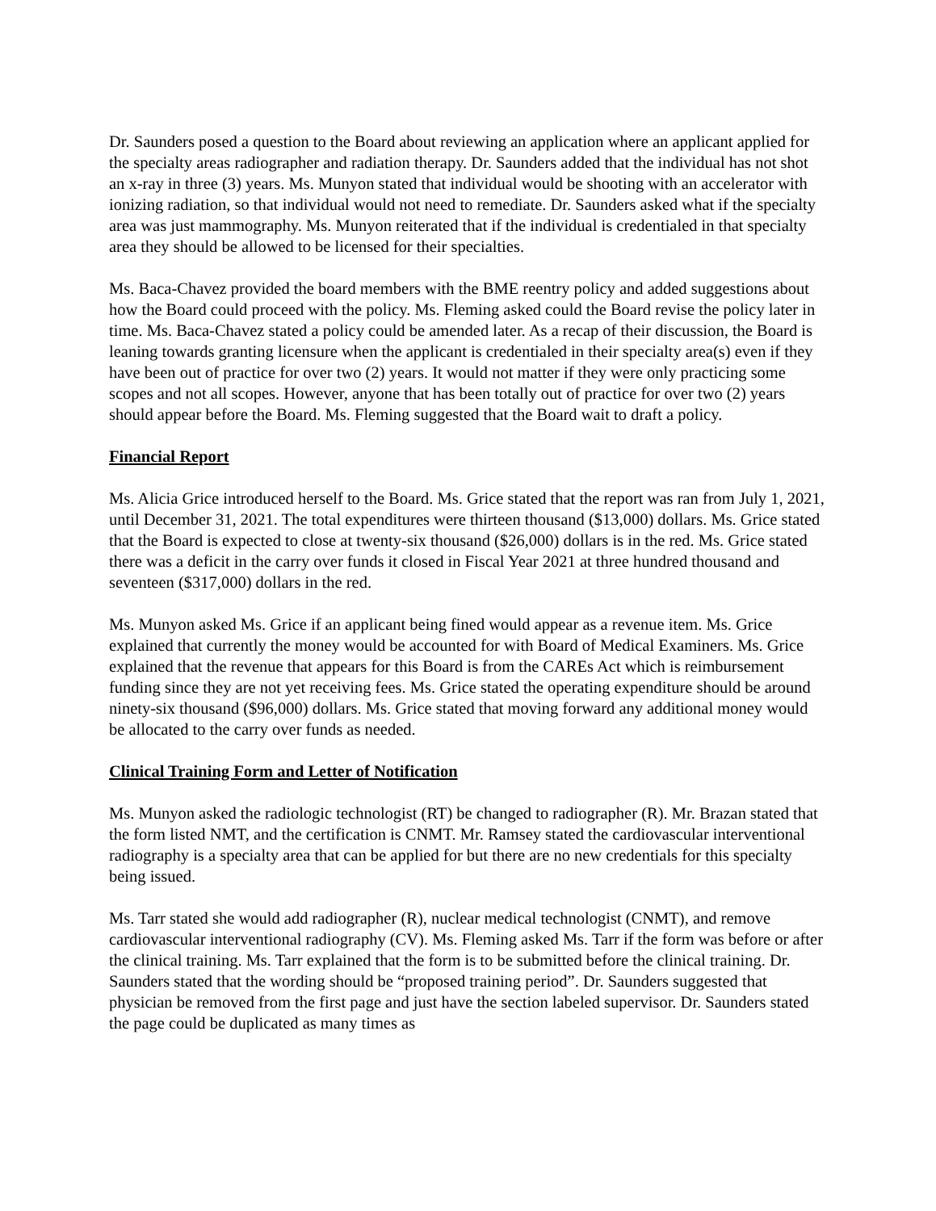Dr. Saunders posed a question to the Board about reviewing an application where an applicant applied for the specialty areas radiographer and radiation therapy. Dr. Saunders added that the individual has not shot an x-ray in three (3) years. Ms. Munyon stated that individual would be shooting with an accelerator with ionizing radiation, so that individual would not need to remediate. Dr. Saunders asked what if the specialty area was just mammography. Ms. Munyon reiterated that if the individual is credentialed in that specialty area they should be allowed to be licensed for their specialties.
Ms. Baca-Chavez provided the board members with the BME reentry policy and added suggestions about how the Board could proceed with the policy. Ms. Fleming asked could the Board revise the policy later in time. Ms. Baca-Chavez stated a policy could be amended later. As a recap of their discussion, the Board is leaning towards granting licensure when the applicant is credentialed in their specialty area(s) even if they have been out of practice for over two (2) years. It would not matter if they were only practicing some scopes and not all scopes. However, anyone that has been totally out of practice for over two (2) years should appear before the Board. Ms. Fleming suggested that the Board wait to draft a policy.
Financial Report
Ms. Alicia Grice introduced herself to the Board. Ms. Grice stated that the report was ran from July 1, 2021, until December 31, 2021. The total expenditures were thirteen thousand ($13,000) dollars. Ms. Grice stated that the Board is expected to close at twenty-six thousand ($26,000) dollars is in the red. Ms. Grice stated there was a deficit in the carry over funds it closed in Fiscal Year 2021 at three hundred thousand and seventeen ($317,000) dollars in the red.
Ms. Munyon asked Ms. Grice if an applicant being fined would appear as a revenue item. Ms. Grice explained that currently the money would be accounted for with Board of Medical Examiners. Ms. Grice explained that the revenue that appears for this Board is from the CAREs Act which is reimbursement funding since they are not yet receiving fees. Ms. Grice stated the operating expenditure should be around ninety-six thousand ($96,000) dollars. Ms. Grice stated that moving forward any additional money would be allocated to the carry over funds as needed.
Clinical Training Form and Letter of Notification
Ms. Munyon asked the radiologic technologist (RT) be changed to radiographer (R). Mr. Brazan stated that the form listed NMT, and the certification is CNMT. Mr. Ramsey stated the cardiovascular interventional radiography is a specialty area that can be applied for but there are no new credentials for this specialty being issued.
Ms. Tarr stated she would add radiographer (R), nuclear medical technologist (CNMT), and remove cardiovascular interventional radiography (CV). Ms. Fleming asked Ms. Tarr if the form was before or after the clinical training. Ms. Tarr explained that the form is to be submitted before the clinical training. Dr. Saunders stated that the wording should be “proposed training period”. Dr. Saunders suggested that physician be removed from the first page and just have the section labeled supervisor. Dr. Saunders stated the page could be duplicated as many times as